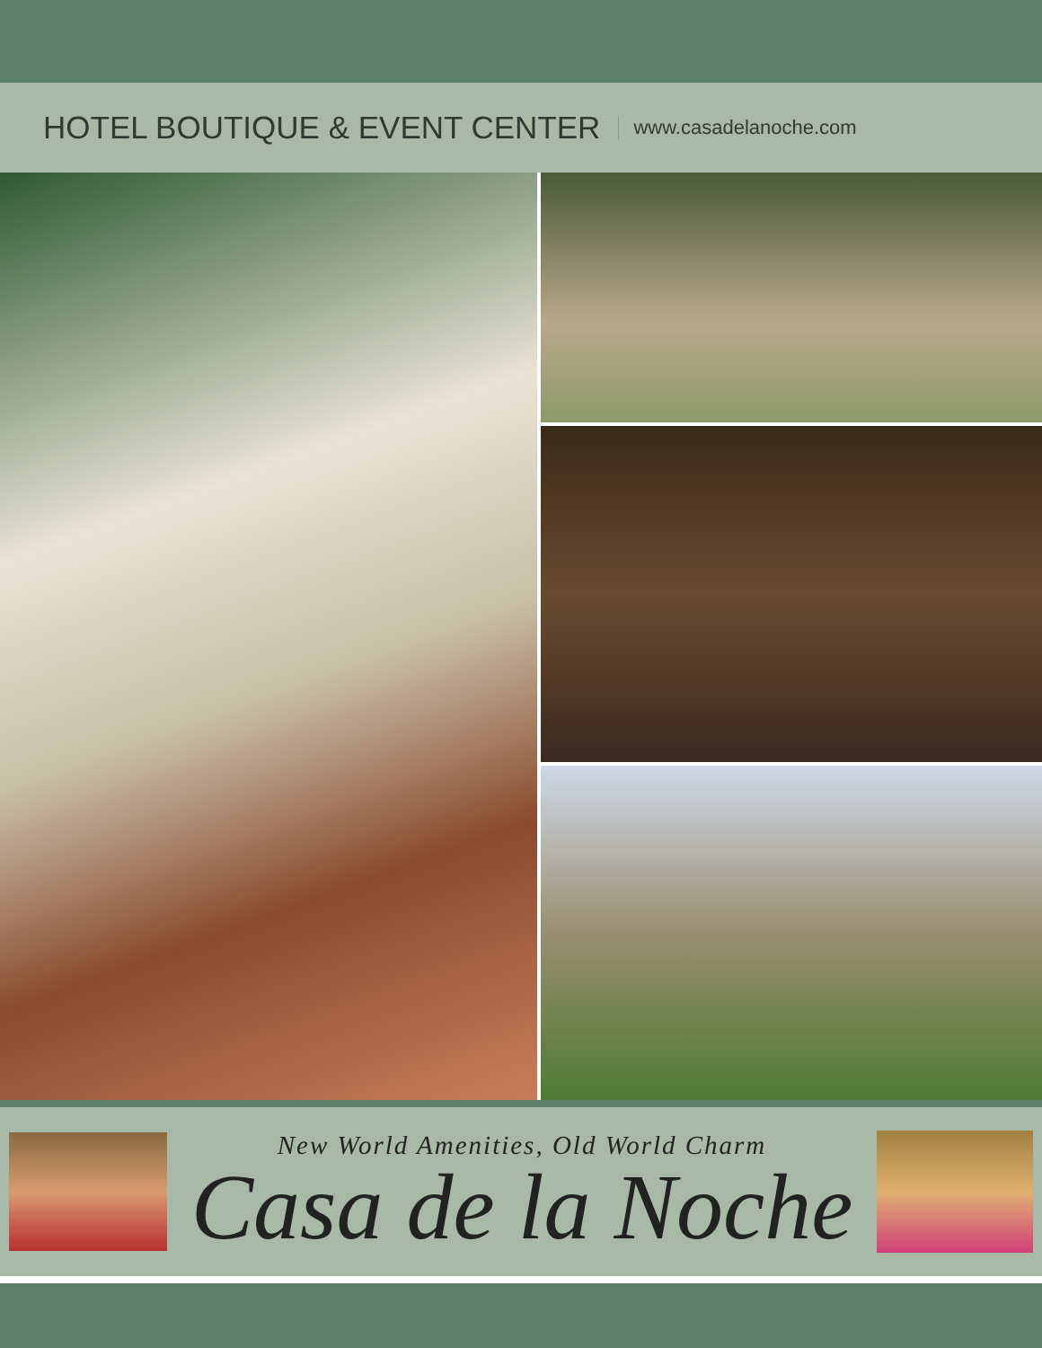HOTEL BOUTIQUE & EVENT CENTER
www.casadelanoche.com
New World Amenities, Old World Charm
Casa de la Noche